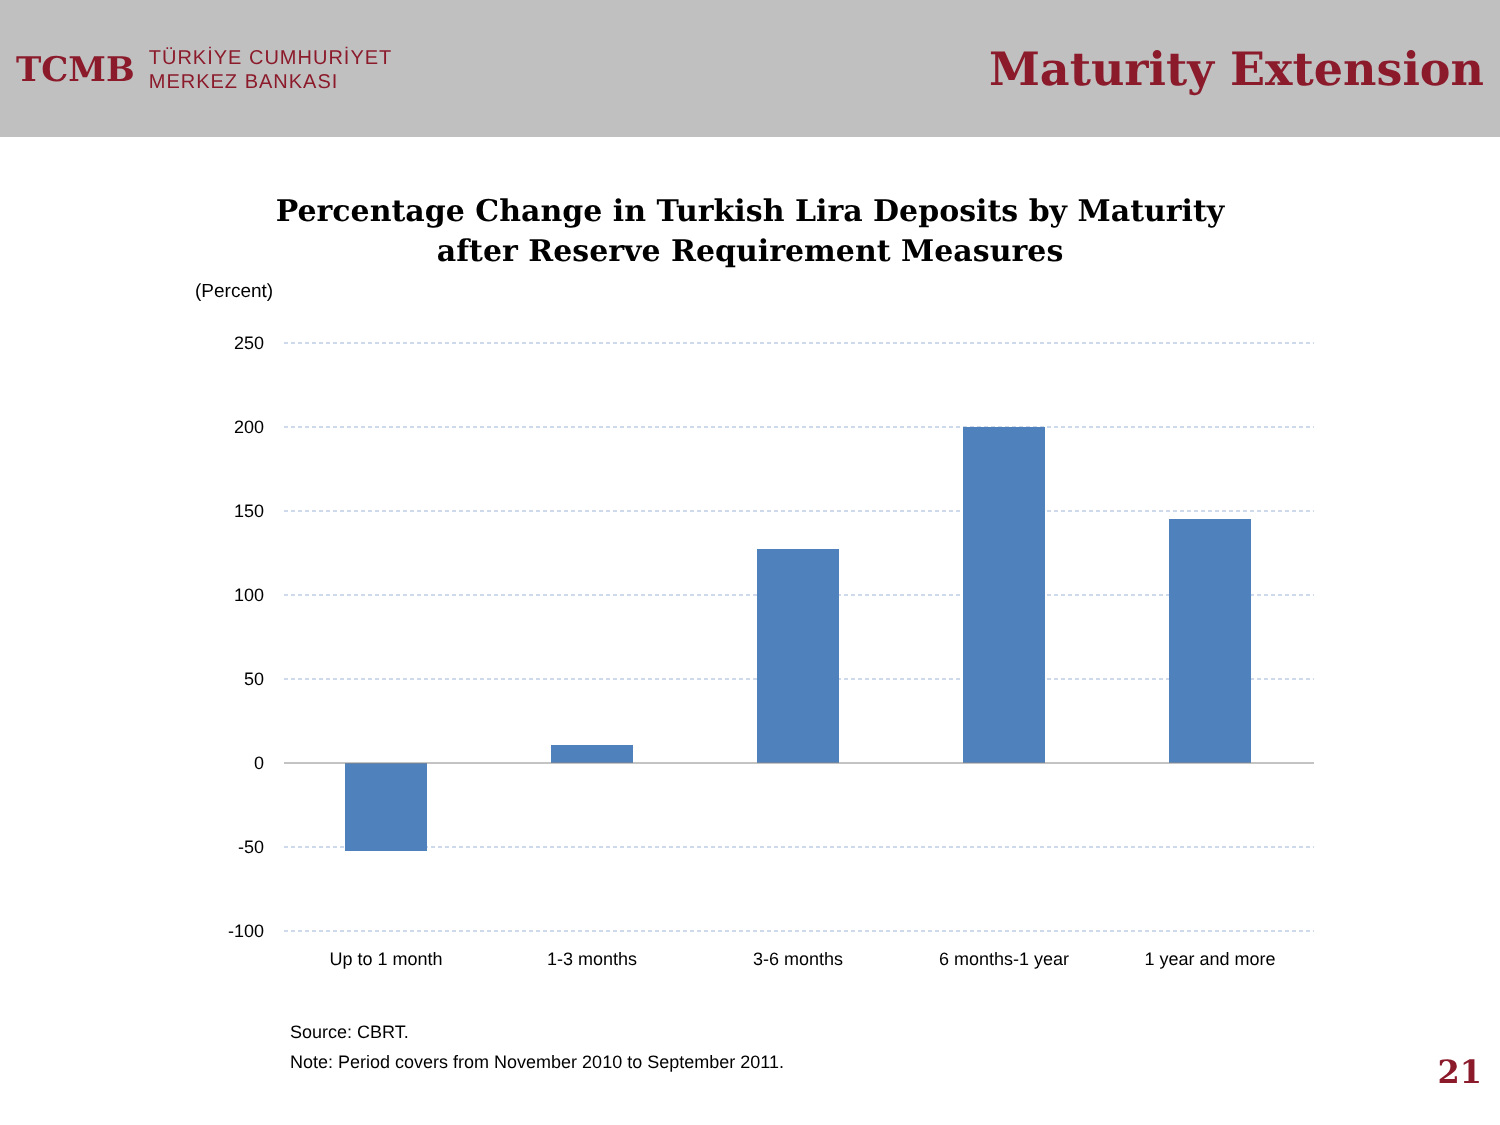TCMB
TÜRKİYE CUMHURİYET
MERKEZ BANKASI
Maturity Extension
Percentage Change in Turkish Lira Deposits by Maturity
after Reserve Requirement Measures
(Percent)
250
200
150
100
50
0
-50
-100
Up to 1 month
1-3 months
3-6 months
6 months-1 year
1 year and more
Source: CBRT.
Note: Period covers from November 2010 to September 2011.
21